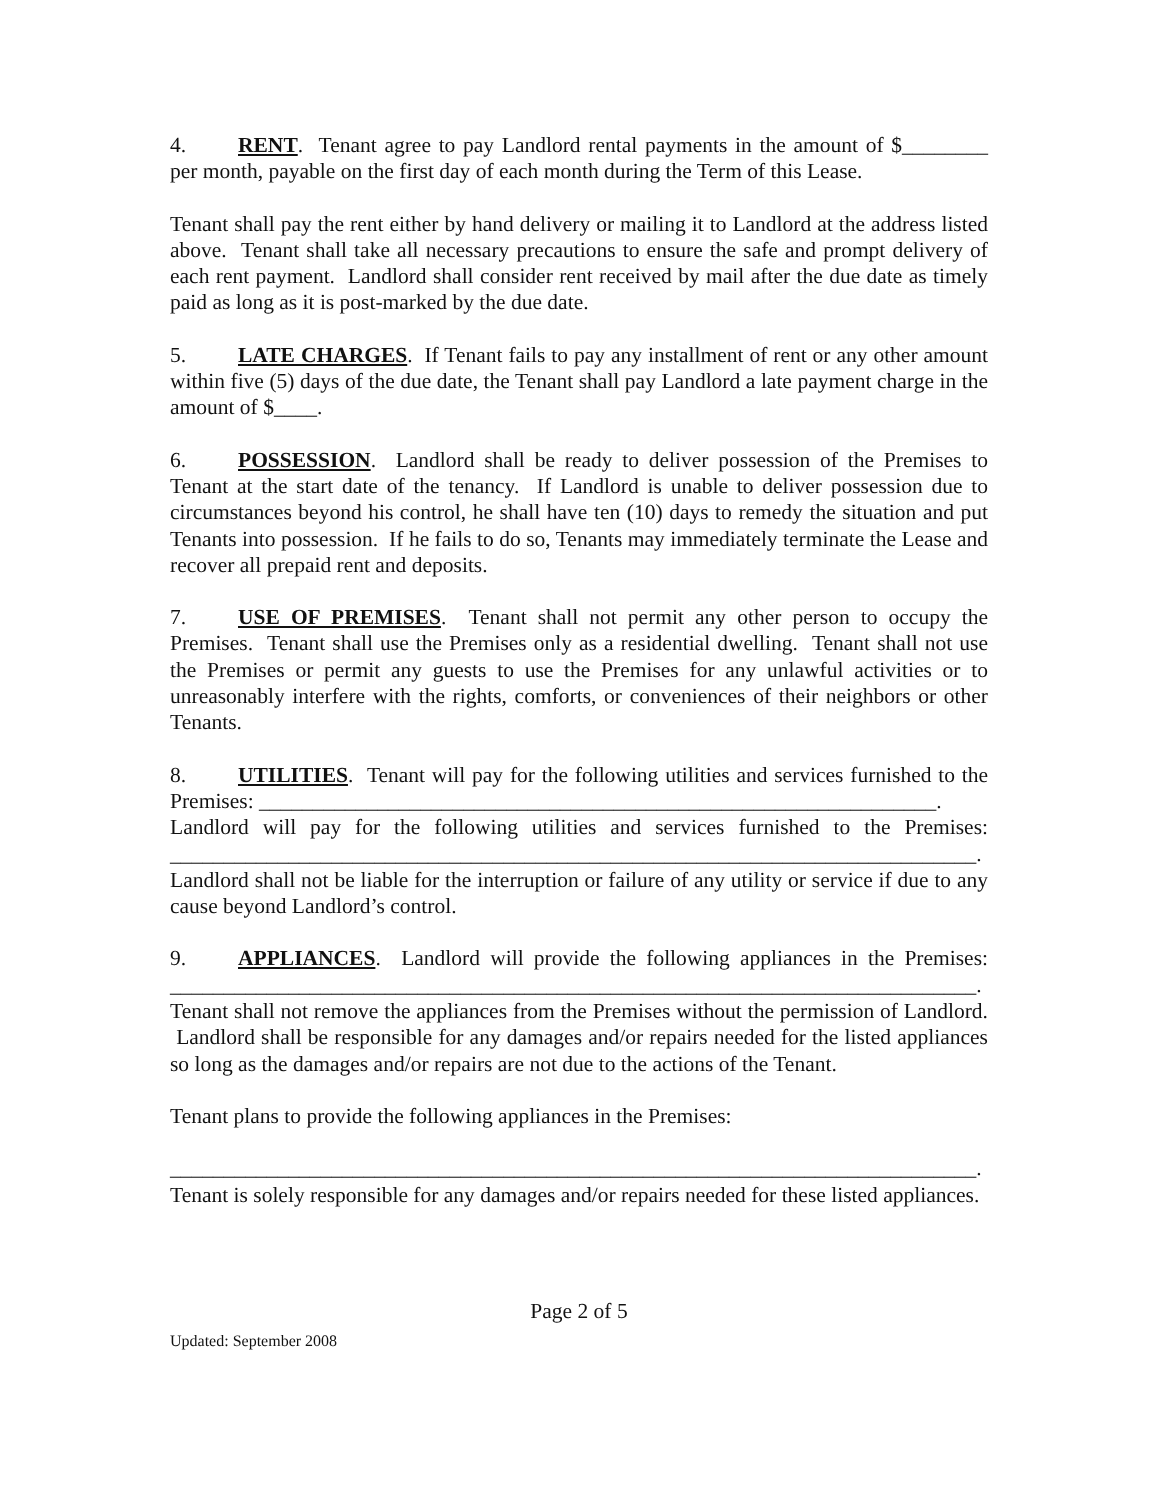4. RENT. Tenant agree to pay Landlord rental payments in the amount of $________ per month, payable on the first day of each month during the Term of this Lease.
Tenant shall pay the rent either by hand delivery or mailing it to Landlord at the address listed above. Tenant shall take all necessary precautions to ensure the safe and prompt delivery of each rent payment. Landlord shall consider rent received by mail after the due date as timely paid as long as it is post-marked by the due date.
5. LATE CHARGES. If Tenant fails to pay any installment of rent or any other amount within five (5) days of the due date, the Tenant shall pay Landlord a late payment charge in the amount of $____.
6. POSSESSION. Landlord shall be ready to deliver possession of the Premises to Tenant at the start date of the tenancy. If Landlord is unable to deliver possession due to circumstances beyond his control, he shall have ten (10) days to remedy the situation and put Tenants into possession. If he fails to do so, Tenants may immediately terminate the Lease and recover all prepaid rent and deposits.
7. USE OF PREMISES. Tenant shall not permit any other person to occupy the Premises. Tenant shall use the Premises only as a residential dwelling. Tenant shall not use the Premises or permit any guests to use the Premises for any unlawful activities or to unreasonably interfere with the rights, comforts, or conveniences of their neighbors or other Tenants.
8. UTILITIES. Tenant will pay for the following utilities and services furnished to the Premises: _______________________________________________________________.
Landlord will pay for the following utilities and services furnished to the Premises: ___________________________________________________________________________.
Landlord shall not be liable for the interruption or failure of any utility or service if due to any cause beyond Landlord’s control.
9. APPLIANCES. Landlord will provide the following appliances in the Premises: ___________________________________________________________________________.
Tenant shall not remove the appliances from the Premises without the permission of Landlord. Landlord shall be responsible for any damages and/or repairs needed for the listed appliances so long as the damages and/or repairs are not due to the actions of the Tenant.
Tenant plans to provide the following appliances in the Premises:
___________________________________________________________________________.
Tenant is solely responsible for any damages and/or repairs needed for these listed appliances.
Page 2 of 5
Updated: September 2008